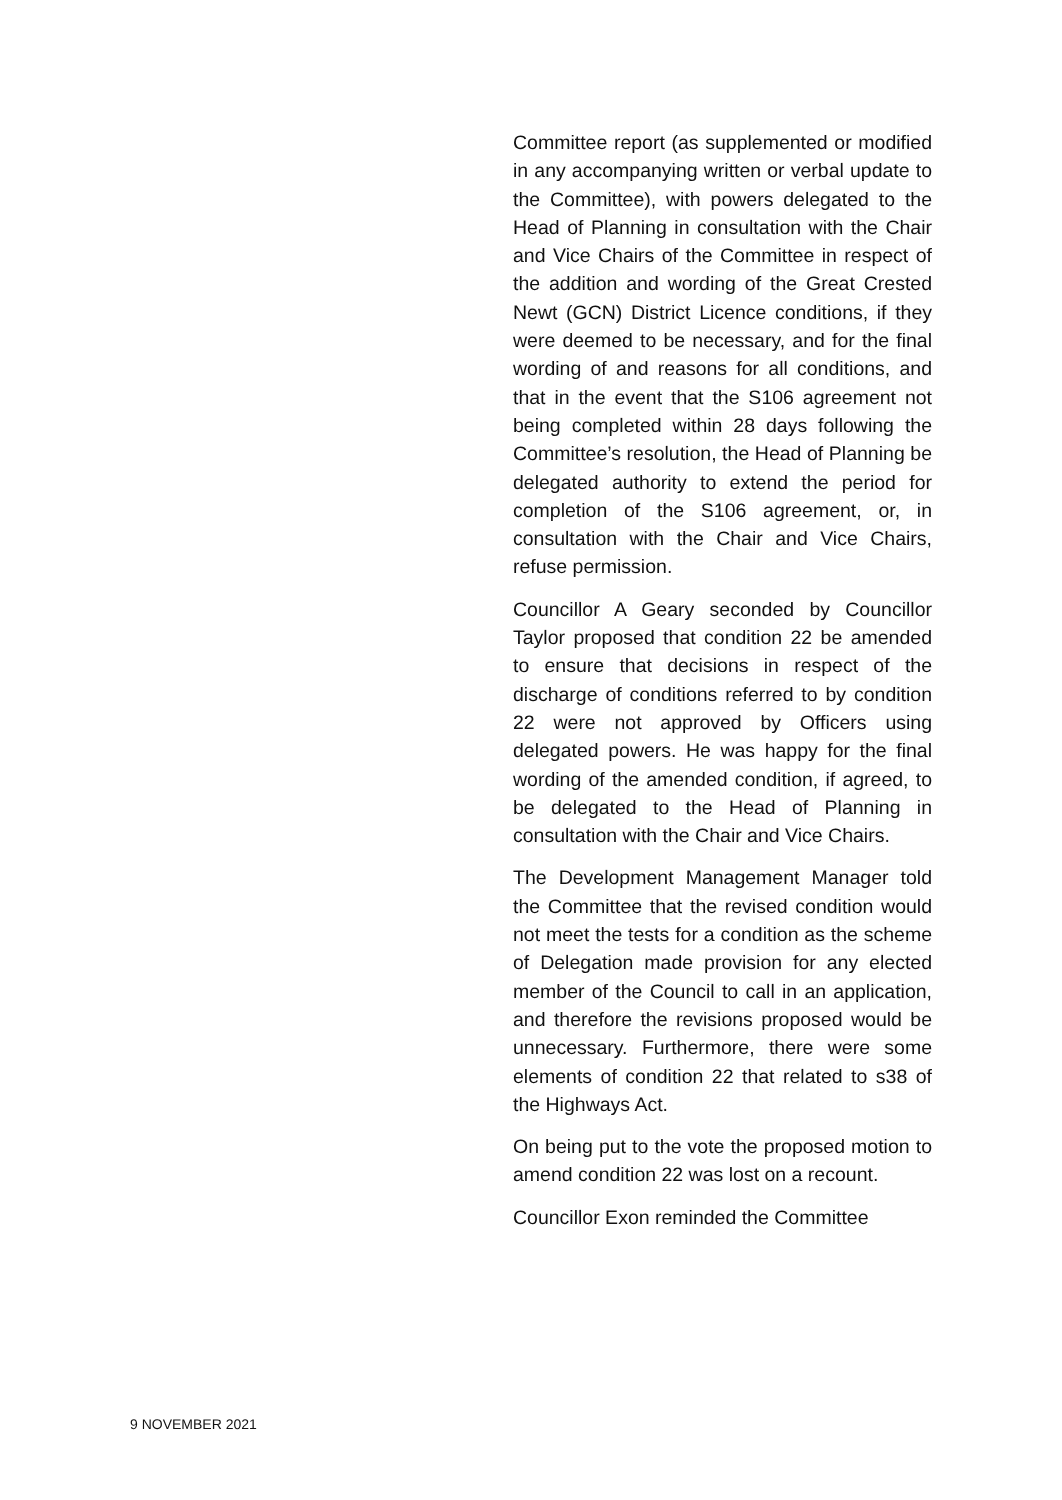Committee report (as supplemented or modified in any accompanying written or verbal update to the Committee), with powers delegated to the Head of Planning in consultation with the Chair and Vice Chairs of the Committee in respect of the addition and wording of the Great Crested Newt (GCN) District Licence conditions, if they were deemed to be necessary, and for the final wording of and reasons for all conditions, and that in the event that the S106 agreement not being completed within 28 days following the Committee’s resolution, the Head of Planning be delegated authority to extend the period for completion of the S106 agreement, or, in consultation with the Chair and Vice Chairs, refuse permission.
Councillor A Geary seconded by Councillor Taylor proposed that condition 22 be amended to ensure that decisions in respect of the discharge of conditions referred to by condition 22 were not approved by Officers using delegated powers. He was happy for the final wording of the amended condition, if agreed, to be delegated to the Head of Planning in consultation with the Chair and Vice Chairs.
The Development Management Manager told the Committee that the revised condition would not meet the tests for a condition as the scheme of Delegation made provision for any elected member of the Council to call in an application, and therefore the revisions proposed would be unnecessary. Furthermore, there were some elements of condition 22 that related to s38 of the Highways Act.
On being put to the vote the proposed motion to amend condition 22 was lost on a recount.
Councillor Exon reminded the Committee
9 NOVEMBER 2021